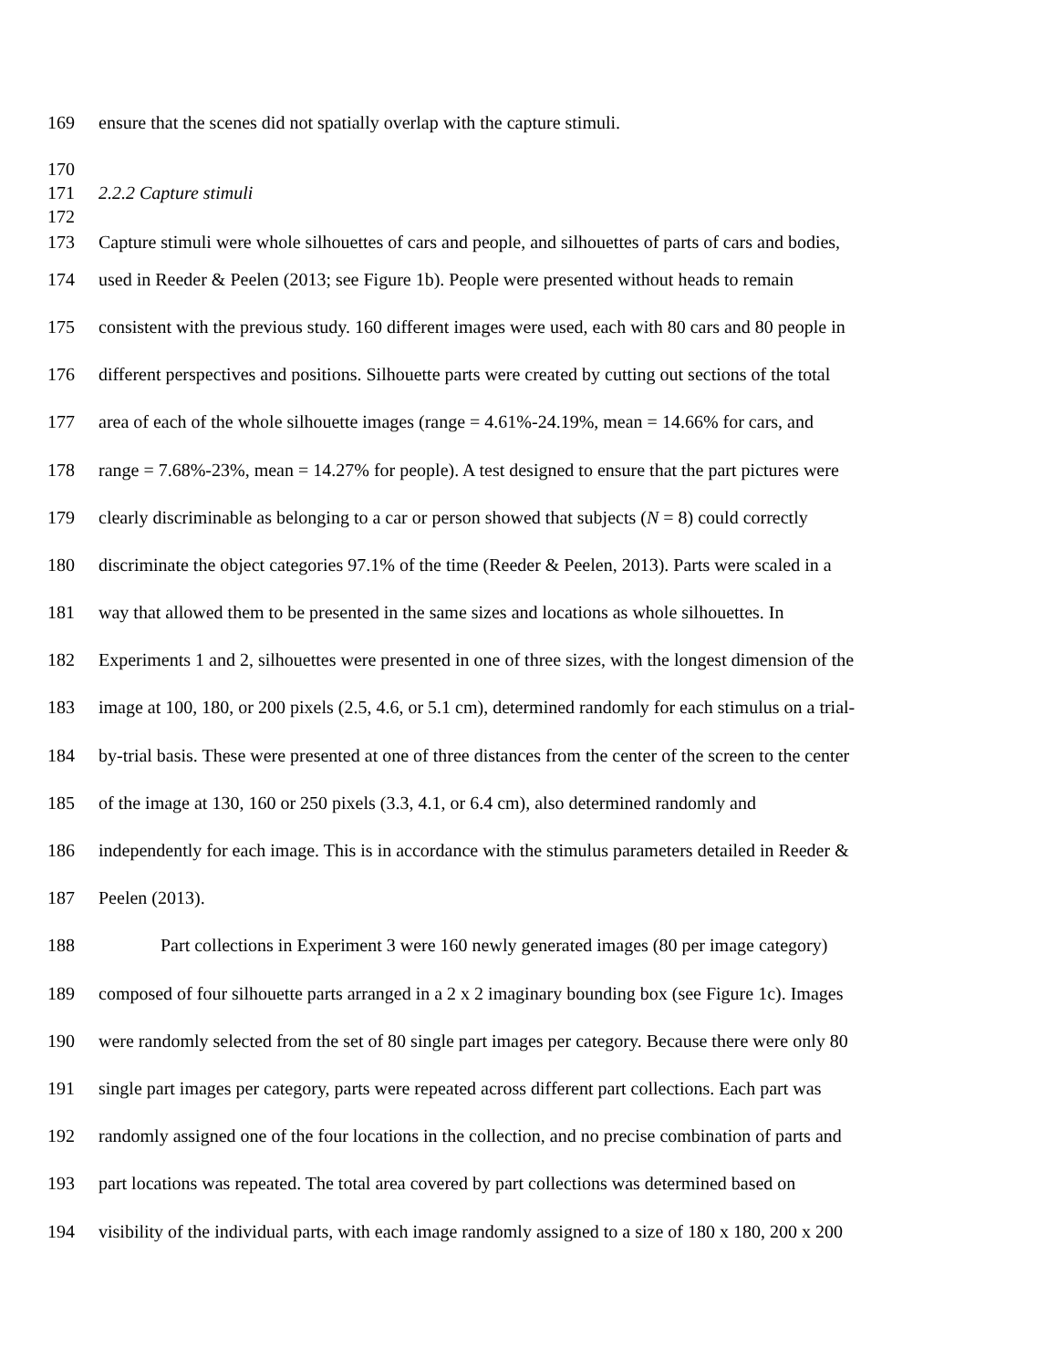169 ensure that the scenes did not spatially overlap with the capture stimuli.
170
171 2.2.2 Capture stimuli
172
173 Capture stimuli were whole silhouettes of cars and people, and silhouettes of parts of cars and bodies,
174 used in Reeder & Peelen (2013; see Figure 1b). People were presented without heads to remain
175 consistent with the previous study. 160 different images were used, each with 80 cars and 80 people in
176 different perspectives and positions. Silhouette parts were created by cutting out sections of the total
177 area of each of the whole silhouette images (range = 4.61%-24.19%, mean = 14.66% for cars, and
178 range = 7.68%-23%, mean = 14.27% for people). A test designed to ensure that the part pictures were
179 clearly discriminable as belonging to a car or person showed that subjects (N = 8) could correctly
180 discriminate the object categories 97.1% of the time (Reeder & Peelen, 2013). Parts were scaled in a
181 way that allowed them to be presented in the same sizes and locations as whole silhouettes. In
182 Experiments 1 and 2, silhouettes were presented in one of three sizes, with the longest dimension of the
183 image at 100, 180, or 200 pixels (2.5, 4.6, or 5.1 cm), determined randomly for each stimulus on a trial-
184 by-trial basis. These were presented at one of three distances from the center of the screen to the center
185 of the image at 130, 160 or 250 pixels (3.3, 4.1, or 6.4 cm), also determined randomly and
186 independently for each image. This is in accordance with the stimulus parameters detailed in Reeder &
187 Peelen (2013).
188 Part collections in Experiment 3 were 160 newly generated images (80 per image category)
189 composed of four silhouette parts arranged in a 2 x 2 imaginary bounding box (see Figure 1c). Images
190 were randomly selected from the set of 80 single part images per category. Because there were only 80
191 single part images per category, parts were repeated across different part collections. Each part was
192 randomly assigned one of the four locations in the collection, and no precise combination of parts and
193 part locations was repeated. The total area covered by part collections was determined based on
194 visibility of the individual parts, with each image randomly assigned to a size of 180 x 180, 200 x 200